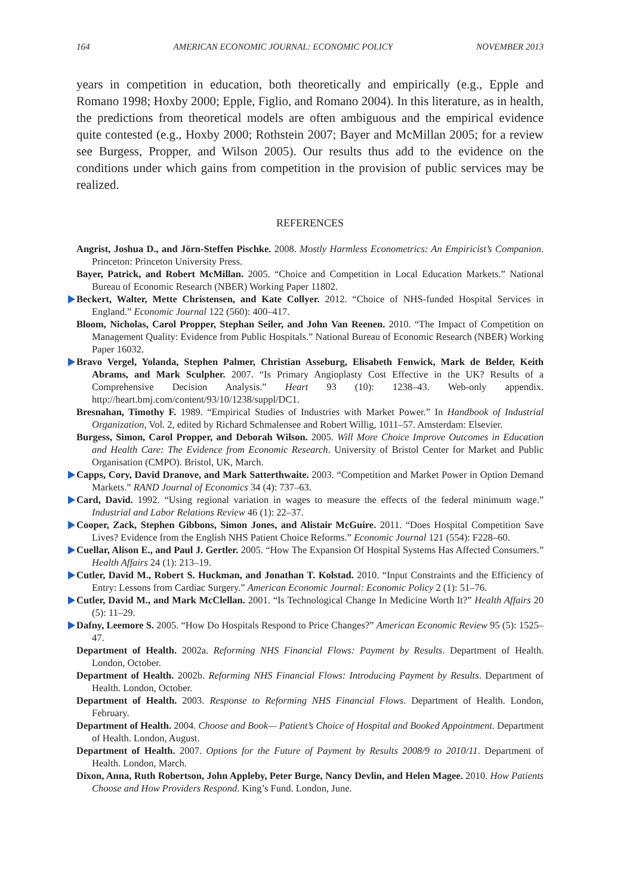164 AMERICAN ECONOMIC JOURNAL: ECONOMIC POLICY NOVEMBER 2013
years in competition in education, both theoretically and empirically (e.g., Epple and Romano 1998; Hoxby 2000; Epple, Figlio, and Romano 2004). In this literature, as in health, the predictions from theoretical models are often ambiguous and the empirical evidence quite contested (e.g., Hoxby 2000; Rothstein 2007; Bayer and McMillan 2005; for a review see Burgess, Propper, and Wilson 2005). Our results thus add to the evidence on the conditions under which gains from competition in the provision of public services may be realized.
REFERENCES
Angrist, Joshua D., and Jörn-Steffen Pischke. 2008. Mostly Harmless Econometrics: An Empiricist’s Companion. Princeton: Princeton University Press.
Bayer, Patrick, and Robert McMillan. 2005. “Choice and Competition in Local Education Markets.” National Bureau of Economic Research (NBER) Working Paper 11802.
Beckert, Walter, Mette Christensen, and Kate Collyer. 2012. “Choice of NHS-funded Hospital Services in England.” Economic Journal 122 (560): 400–417.
Bloom, Nicholas, Carol Propper, Stephan Seiler, and John Van Reenen. 2010. “The Impact of Competition on Management Quality: Evidence from Public Hospitals.” National Bureau of Economic Research (NBER) Working Paper 16032.
Bravo Vergel, Yolanda, Stephen Palmer, Christian Asseburg, Elisabeth Fenwick, Mark de Belder, Keith Abrams, and Mark Sculpher. 2007. “Is Primary Angioplasty Cost Effective in the UK? Results of a Comprehensive Decision Analysis.” Heart 93 (10): 1238–43. Web-only appendix. http://heart.bmj.com/content/93/10/1238/suppl/DC1.
Bresnahan, Timothy F. 1989. “Empirical Studies of Industries with Market Power.” In Handbook of Industrial Organization, Vol. 2, edited by Richard Schmalensee and Robert Willig, 1011–57. Amsterdam: Elsevier.
Burgess, Simon, Carol Propper, and Deborah Wilson. 2005. Will More Choice Improve Outcomes in Education and Health Care: The Evidence from Economic Research. University of Bristol Center for Market and Public Organisation (CMPO). Bristol, UK, March.
Capps, Cory, David Dranove, and Mark Satterthwaite. 2003. “Competition and Market Power in Option Demand Markets.” RAND Journal of Economics 34 (4): 737–63.
Card, David. 1992. “Using regional variation in wages to measure the effects of the federal minimum wage.” Industrial and Labor Relations Review 46 (1): 22–37.
Cooper, Zack, Stephen Gibbons, Simon Jones, and Alistair McGuire. 2011. “Does Hospital Competition Save Lives? Evidence from the English NHS Patient Choice Reforms.” Economic Journal 121 (554): F228–60.
Cuellar, Alison E., and Paul J. Gertler. 2005. “How The Expansion Of Hospital Systems Has Affected Consumers.” Health Affairs 24 (1): 213–19.
Cutler, David M., Robert S. Huckman, and Jonathan T. Kolstad. 2010. “Input Constraints and the Efficiency of Entry: Lessons from Cardiac Surgery.” American Economic Journal: Economic Policy 2 (1): 51–76.
Cutler, David M., and Mark McClellan. 2001. “Is Technological Change In Medicine Worth It?” Health Affairs 20 (5): 11–29.
Dafny, Leemore S. 2005. “How Do Hospitals Respond to Price Changes?” American Economic Review 95 (5): 1525–47.
Department of Health. 2002a. Reforming NHS Financial Flows: Payment by Results. Department of Health. London, October.
Department of Health. 2002b. Reforming NHS Financial Flows: Introducing Payment by Results. Department of Health. London, October.
Department of Health. 2003. Response to Reforming NHS Financial Flows. Department of Health. London, February.
Department of Health. 2004. Choose and Book— Patient’s Choice of Hospital and Booked Appointment. Department of Health. London, August.
Department of Health. 2007. Options for the Future of Payment by Results 2008/9 to 2010/11. Department of Health. London, March.
Dixon, Anna, Ruth Robertson, John Appleby, Peter Burge, Nancy Devlin, and Helen Magee. 2010. How Patients Choose and How Providers Respond. King’s Fund. London, June.